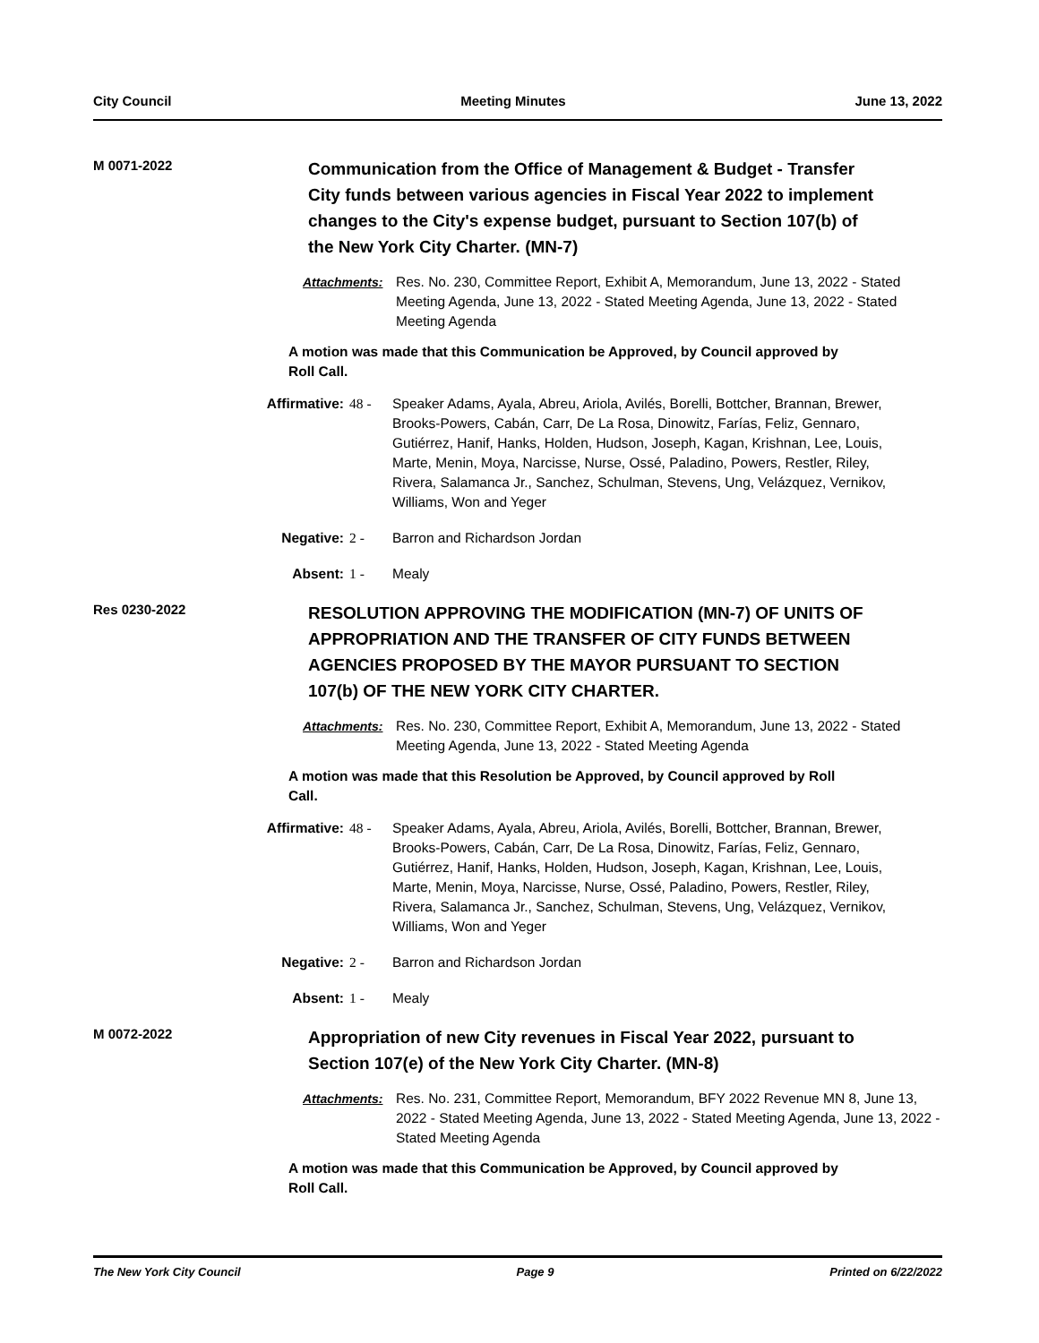City Council Meeting Minutes June 13, 2022
M 0071-2022
Communication from the Office of Management & Budget - Transfer City funds between various agencies in Fiscal Year 2022 to implement changes to the City's expense budget, pursuant to Section 107(b) of the New York City Charter. (MN-7)
Attachments: Res. No. 230, Committee Report, Exhibit A, Memorandum, June 13, 2022 - Stated Meeting Agenda, June 13, 2022 - Stated Meeting Agenda, June 13, 2022 - Stated Meeting Agenda
A motion was made that this Communication be Approved, by Council approved by Roll Call.
Affirmative: 48 - Speaker Adams, Ayala, Abreu, Ariola, Avilés, Borelli, Bottcher, Brannan, Brewer, Brooks-Powers, Cabán, Carr, De La Rosa, Dinowitz, Farías, Feliz, Gennaro, Gutiérrez, Hanif, Hanks, Holden, Hudson, Joseph, Kagan, Krishnan, Lee, Louis, Marte, Menin, Moya, Narcisse, Nurse, Ossé, Paladino, Powers, Restler, Riley, Rivera, Salamanca Jr., Sanchez, Schulman, Stevens, Ung, Velázquez, Vernikov, Williams, Won and Yeger
Negative: 2 - Barron and Richardson Jordan
Absent: 1 - Mealy
Res 0230-2022
RESOLUTION APPROVING THE MODIFICATION (MN-7) OF UNITS OF APPROPRIATION AND THE TRANSFER OF CITY FUNDS BETWEEN AGENCIES PROPOSED BY THE MAYOR PURSUANT TO SECTION 107(b) OF THE NEW YORK CITY CHARTER.
Attachments: Res. No. 230, Committee Report, Exhibit A, Memorandum, June 13, 2022 - Stated Meeting Agenda, June 13, 2022 - Stated Meeting Agenda
A motion was made that this Resolution be Approved, by Council approved by Roll Call.
Affirmative: 48 - Speaker Adams, Ayala, Abreu, Ariola, Avilés, Borelli, Bottcher, Brannan, Brewer, Brooks-Powers, Cabán, Carr, De La Rosa, Dinowitz, Farías, Feliz, Gennaro, Gutiérrez, Hanif, Hanks, Holden, Hudson, Joseph, Kagan, Krishnan, Lee, Louis, Marte, Menin, Moya, Narcisse, Nurse, Ossé, Paladino, Powers, Restler, Riley, Rivera, Salamanca Jr., Sanchez, Schulman, Stevens, Ung, Velázquez, Vernikov, Williams, Won and Yeger
Negative: 2 - Barron and Richardson Jordan
Absent: 1 - Mealy
M 0072-2022
Appropriation of new City revenues in Fiscal Year 2022, pursuant to Section 107(e) of the New York City Charter. (MN-8)
Attachments: Res. No. 231, Committee Report, Memorandum, BFY 2022 Revenue MN 8, June 13, 2022 - Stated Meeting Agenda, June 13, 2022 - Stated Meeting Agenda, June 13, 2022 - Stated Meeting Agenda
A motion was made that this Communication be Approved, by Council approved by Roll Call.
The New York City Council Page 9 Printed on 6/22/2022